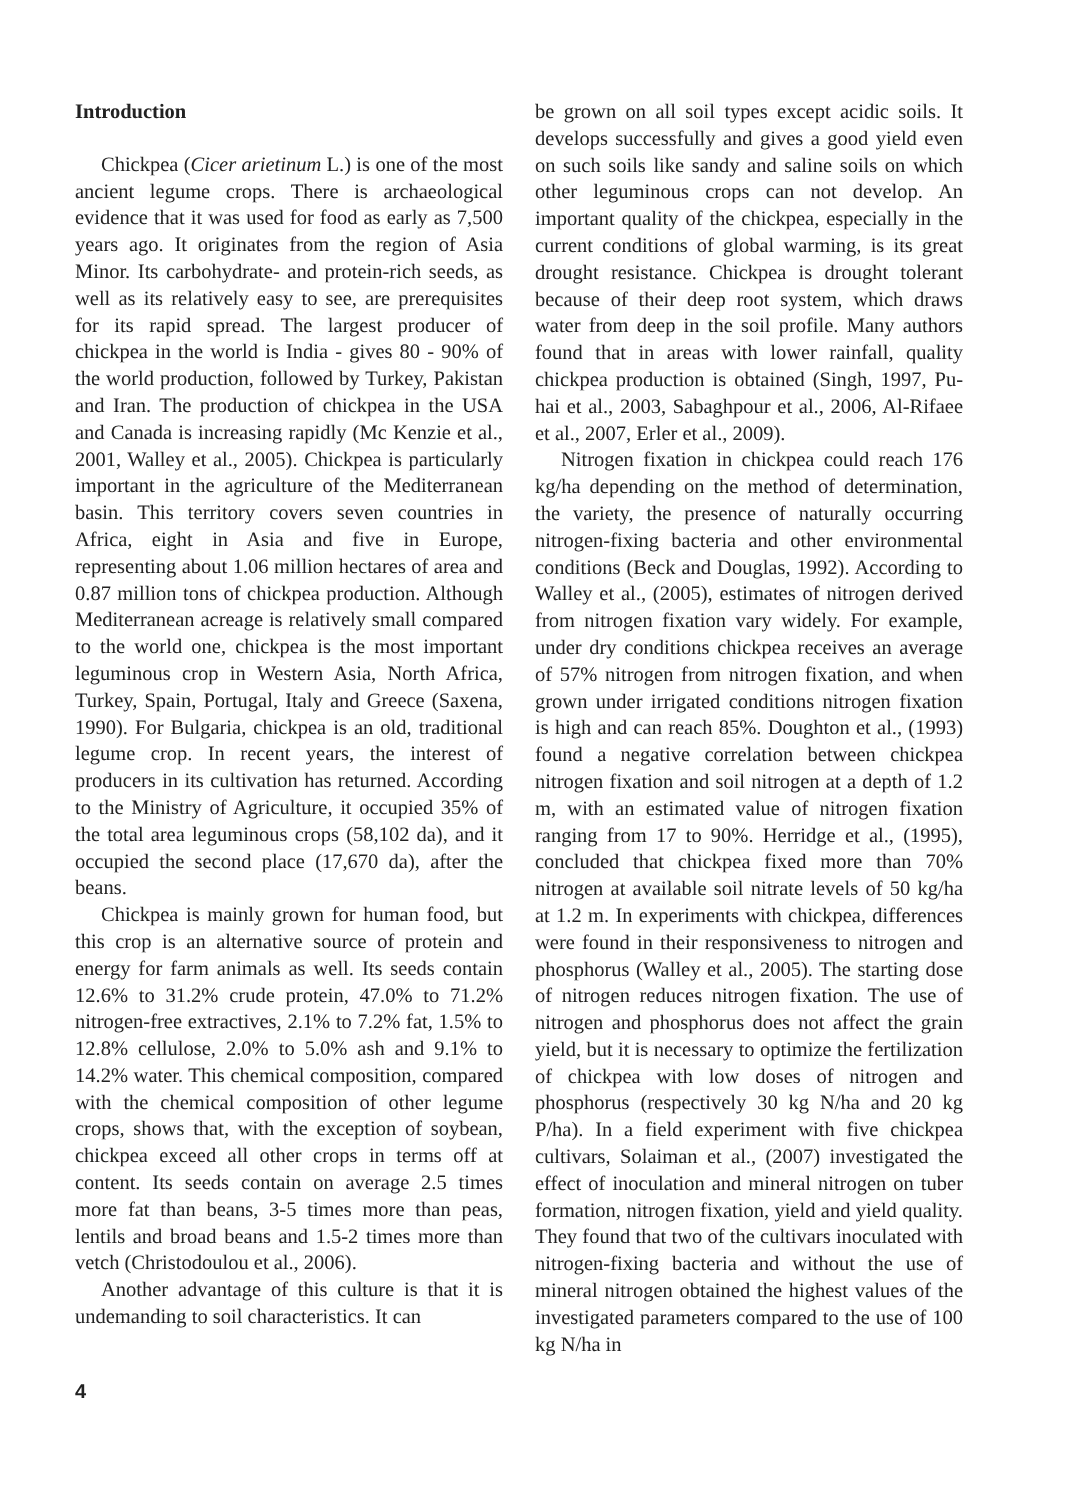Introduction
Chickpea (Cicer arietinum L.) is one of the most ancient legume crops. There is archaeological evidence that it was used for food as early as 7,500 years ago. It originates from the region of Asia Minor. Its carbohydrate- and protein-rich seeds, as well as its relatively easy to see, are prerequisites for its rapid spread. The largest producer of chickpea in the world is India - gives 80 - 90% of the world production, followed by Turkey, Pakistan and Iran. The production of chickpea in the USA and Canada is increasing rapidly (Mc Kenzie et al., 2001, Walley et al., 2005). Chickpea is particularly important in the agriculture of the Mediterranean basin. This territory covers seven countries in Africa, eight in Asia and five in Europe, representing about 1.06 million hectares of area and 0.87 million tons of chickpea production. Although Mediterranean acreage is relatively small compared to the world one, chickpea is the most important leguminous crop in Western Asia, North Africa, Turkey, Spain, Portugal, Italy and Greece (Saxena, 1990). For Bulgaria, chickpea is an old, traditional legume crop. In recent years, the interest of producers in its cultivation has returned. According to the Ministry of Agriculture, it occupied 35% of the total area leguminous crops (58,102 da), and it occupied the second place (17,670 da), after the beans.
Chickpea is mainly grown for human food, but this crop is an alternative source of protein and energy for farm animals as well. Its seeds contain 12.6% to 31.2% crude protein, 47.0% to 71.2% nitrogen-free extractives, 2.1% to 7.2% fat, 1.5% to 12.8% cellulose, 2.0% to 5.0% ash and 9.1% to 14.2% water. This chemical composition, compared with the chemical composition of other legume crops, shows that, with the exception of soybean, chickpea exceed all other crops in terms off at content. Its seeds contain on average 2.5 times more fat than beans, 3-5 times more than peas, lentils and broad beans and 1.5-2 times more than vetch (Christodoulou et al., 2006).
Another advantage of this culture is that it is undemanding to soil characteristics. It can
be grown on all soil types except acidic soils. It develops successfully and gives a good yield even on such soils like sandy and saline soils on which other leguminous crops can not develop. An important quality of the chickpea, especially in the current conditions of global warming, is its great drought resistance. Chickpea is drought tolerant because of their deep root system, which draws water from deep in the soil profile. Many authors found that in areas with lower rainfall, quality chickpea production is obtained (Singh, 1997, Pu-hai et al., 2003, Sabaghpour et al., 2006, Al-Rifaee et al., 2007, Erler et al., 2009).
Nitrogen fixation in chickpea could reach 176 kg/ha depending on the method of determination, the variety, the presence of naturally occurring nitrogen-fixing bacteria and other environmental conditions (Beck and Douglas, 1992). According to Walley et al., (2005), estimates of nitrogen derived from nitrogen fixation vary widely. For example, under dry conditions chickpea receives an average of 57% nitrogen from nitrogen fixation, and when grown under irrigated conditions nitrogen fixation is high and can reach 85%. Doughton et al., (1993) found a negative correlation between chickpea nitrogen fixation and soil nitrogen at a depth of 1.2 m, with an estimated value of nitrogen fixation ranging from 17 to 90%. Herridge et al., (1995), concluded that chickpea fixed more than 70% nitrogen at available soil nitrate levels of 50 kg/ha at 1.2 m. In experiments with chickpea, differences were found in their responsiveness to nitrogen and phosphorus (Walley et al., 2005). The starting dose of nitrogen reduces nitrogen fixation. The use of nitrogen and phosphorus does not affect the grain yield, but it is necessary to optimize the fertilization of chickpea with low doses of nitrogen and phosphorus (respectively 30 kg N/ha and 20 kg P/ha). In a field experiment with five chickpea cultivars, Solaiman et al., (2007) investigated the effect of inoculation and mineral nitrogen on tuber formation, nitrogen fixation, yield and yield quality. They found that two of the cultivars inoculated with nitrogen-fixing bacteria and without the use of mineral nitrogen obtained the highest values of the investigated parameters compared to the use of 100 kg N/ha in
4